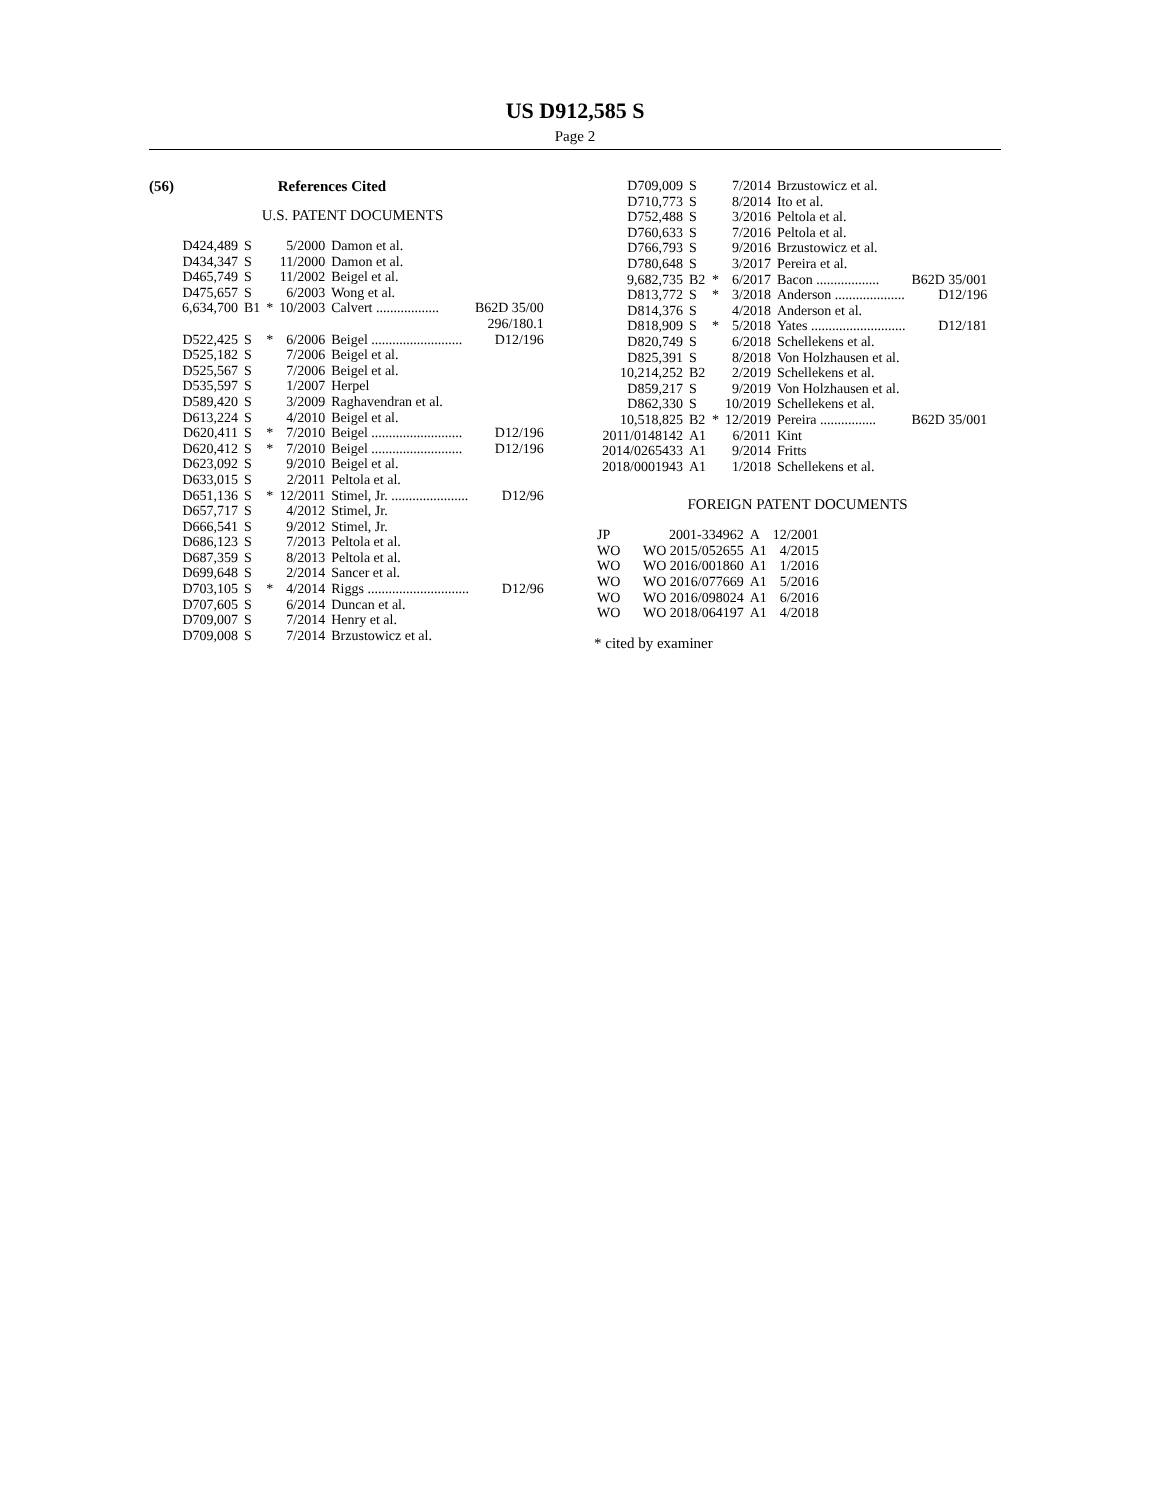US D912,585 S
Page 2
(56) References Cited
U.S. PATENT DOCUMENTS
| D424,489 | S | | 5/2000 | Damon et al. | |
| D434,347 | S | | 11/2000 | Damon et al. | |
| D465,749 | S | | 11/2002 | Beigel et al. | |
| D475,657 | S | | 6/2003 | Wong et al. | |
| 6,634,700 | B1 | * | 10/2003 | Calvert .................. | B62D 35/00 296/180.1 |
| D522,425 | S | * | 6/2006 | Beigel .......................... | D12/196 |
| D525,182 | S | | 7/2006 | Beigel et al. | |
| D525,567 | S | | 7/2006 | Beigel et al. | |
| D535,597 | S | | 1/2007 | Herpel | |
| D589,420 | S | | 3/2009 | Raghavendran et al. | |
| D613,224 | S | | 4/2010 | Beigel et al. | |
| D620,411 | S | * | 7/2010 | Beigel .......................... | D12/196 |
| D620,412 | S | * | 7/2010 | Beigel .......................... | D12/196 |
| D623,092 | S | | 9/2010 | Beigel et al. | |
| D633,015 | S | | 2/2011 | Peltola et al. | |
| D651,136 | S | * | 12/2011 | Stimel, Jr. ...................... | D12/96 |
| D657,717 | S | | 4/2012 | Stimel, Jr. | |
| D666,541 | S | | 9/2012 | Stimel, Jr. | |
| D686,123 | S | | 7/2013 | Peltola et al. | |
| D687,359 | S | | 8/2013 | Peltola et al. | |
| D699,648 | S | | 2/2014 | Sancer et al. | |
| D703,105 | S | * | 4/2014 | Riggs ............................. | D12/96 |
| D707,605 | S | | 6/2014 | Duncan et al. | |
| D709,007 | S | | 7/2014 | Henry et al. | |
| D709,008 | S | | 7/2014 | Brzustowicz et al. | |
| D709,009 | S | | 7/2014 | Brzustowicz et al. | |
| D710,773 | S | | 8/2014 | Ito et al. | |
| D752,488 | S | | 3/2016 | Peltola et al. | |
| D760,633 | S | | 7/2016 | Peltola et al. | |
| D766,793 | S | | 9/2016 | Brzustowicz et al. | |
| D780,648 | S | | 3/2017 | Pereira et al. | |
| 9,682,735 | B2 | * | 6/2017 | Bacon .................. | B62D 35/001 |
| D813,772 | S | * | 3/2018 | Anderson .................... | D12/196 |
| D814,376 | S | | 4/2018 | Anderson et al. | |
| D818,909 | S | * | 5/2018 | Yates ........................... | D12/181 |
| D820,749 | S | | 6/2018 | Schellekens et al. | |
| D825,391 | S | | 8/2018 | Von Holzhausen et al. | |
| 10,214,252 | B2 | | 2/2019 | Schellekens et al. | |
| D859,217 | S | | 9/2019 | Von Holzhausen et al. | |
| D862,330 | S | | 10/2019 | Schellekens et al. | |
| 10,518,825 | B2 | * | 12/2019 | Pereira ................ | B62D 35/001 |
| 2011/0148142 | A1 | | 6/2011 | Kint | |
| 2014/0265433 | A1 | | 9/2014 | Fritts | |
| 2018/0001943 | A1 | | 1/2018 | Schellekens et al. | |
FOREIGN PATENT DOCUMENTS
| JP | 2001-334962 | A | 12/2001 |
| WO | WO 2015/052655 | A1 | 4/2015 |
| WO | WO 2016/001860 | A1 | 1/2016 |
| WO | WO 2016/077669 | A1 | 5/2016 |
| WO | WO 2016/098024 | A1 | 6/2016 |
| WO | WO 2018/064197 | A1 | 4/2018 |
* cited by examiner